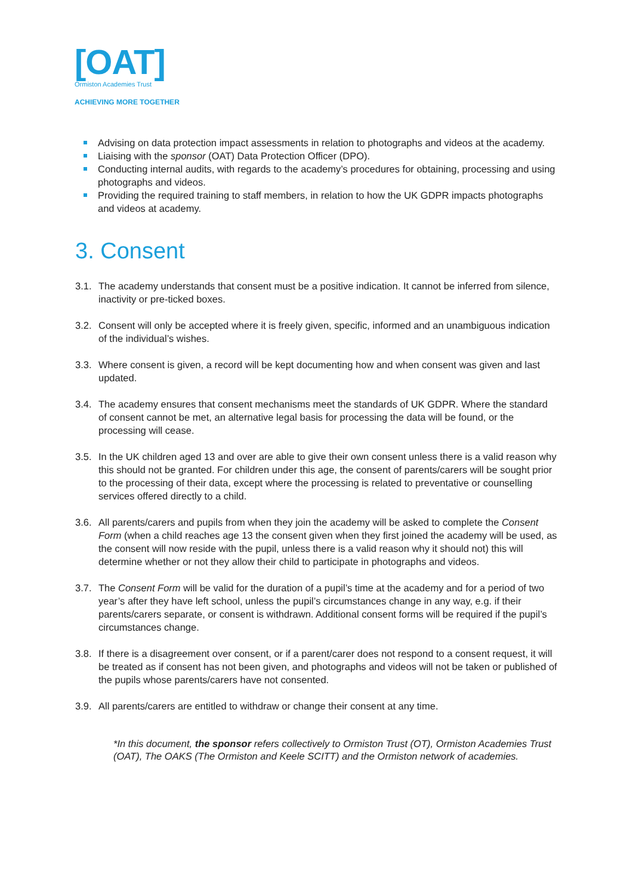[OAT]
Ormiston Academies Trust
ACHIEVING MORE TOGETHER
Advising on data protection impact assessments in relation to photographs and videos at the academy.
Liaising with the sponsor (OAT) Data Protection Officer (DPO).
Conducting internal audits, with regards to the academy’s procedures for obtaining, processing and using photographs and videos.
Providing the required training to staff members, in relation to how the UK GDPR impacts photographs and videos at academy.
3. Consent
3.1. The academy understands that consent must be a positive indication. It cannot be inferred from silence, inactivity or pre-ticked boxes.
3.2. Consent will only be accepted where it is freely given, specific, informed and an unambiguous indication of the individual’s wishes.
3.3. Where consent is given, a record will be kept documenting how and when consent was given and last updated.
3.4. The academy ensures that consent mechanisms meet the standards of UK GDPR. Where the standard of consent cannot be met, an alternative legal basis for processing the data will be found, or the processing will cease.
3.5. In the UK children aged 13 and over are able to give their own consent unless there is a valid reason why this should not be granted. For children under this age, the consent of parents/carers will be sought prior to the processing of their data, except where the processing is related to preventative or counselling services offered directly to a child.
3.6. All parents/carers and pupils from when they join the academy will be asked to complete the Consent Form (when a child reaches age 13 the consent given when they first joined the academy will be used, as the consent will now reside with the pupil, unless there is a valid reason why it should not) this will determine whether or not they allow their child to participate in photographs and videos.
3.7. The Consent Form will be valid for the duration of a pupil’s time at the academy and for a period of two year’s after they have left school, unless the pupil’s circumstances change in any way, e.g. if their parents/carers separate, or consent is withdrawn. Additional consent forms will be required if the pupil’s circumstances change.
3.8. If there is a disagreement over consent, or if a parent/carer does not respond to a consent request, it will be treated as if consent has not been given, and photographs and videos will not be taken or published of the pupils whose parents/carers have not consented.
3.9. All parents/carers are entitled to withdraw or change their consent at any time.
*In this document, the sponsor refers collectively to Ormiston Trust (OT), Ormiston Academies Trust (OAT), The OAKS (The Ormiston and Keele SCITT) and the Ormiston network of academies.